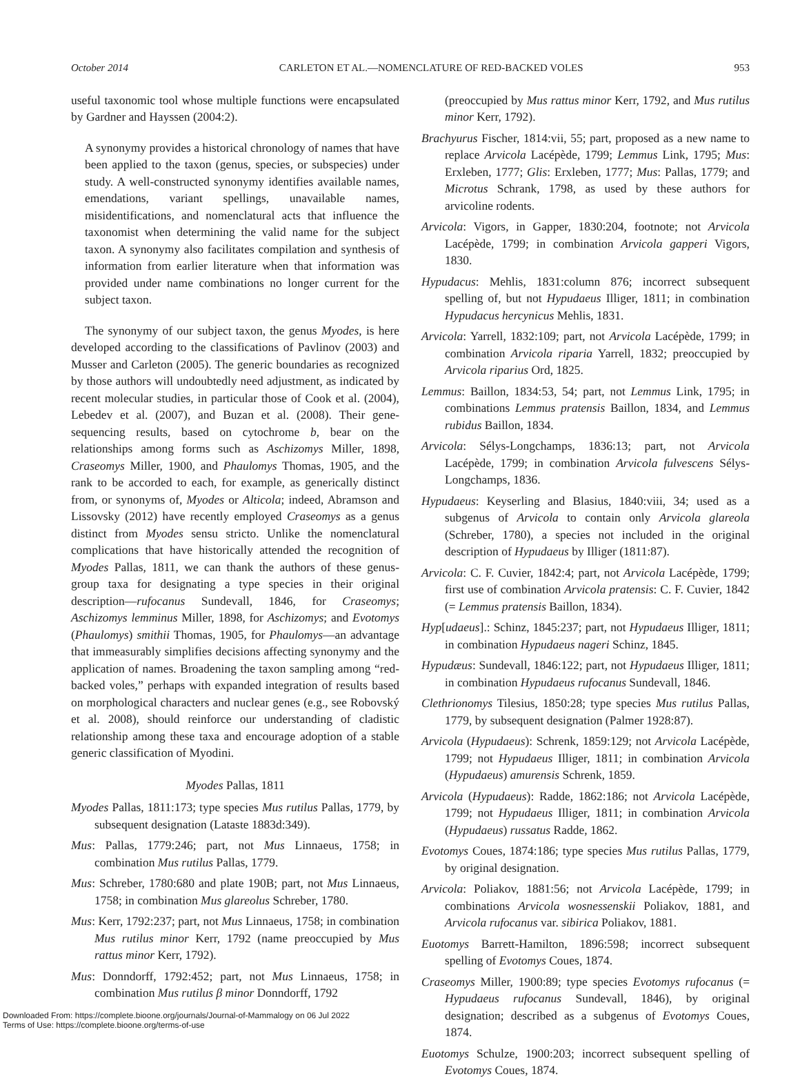October 2014 CARLETON ET AL.—NOMENCLATURE OF RED-BACKED VOLES 953
useful taxonomic tool whose multiple functions were encapsulated by Gardner and Hayssen (2004:2).
A synonymy provides a historical chronology of names that have been applied to the taxon (genus, species, or subspecies) under study. A well-constructed synonymy identifies available names, emendations, variant spellings, unavailable names, misidentifications, and nomenclatural acts that influence the taxonomist when determining the valid name for the subject taxon. A synonymy also facilitates compilation and synthesis of information from earlier literature when that information was provided under name combinations no longer current for the subject taxon.
The synonymy of our subject taxon, the genus Myodes, is here developed according to the classifications of Pavlinov (2003) and Musser and Carleton (2005). The generic boundaries as recognized by those authors will undoubtedly need adjustment, as indicated by recent molecular studies, in particular those of Cook et al. (2004), Lebedev et al. (2007), and Buzan et al. (2008). Their gene-sequencing results, based on cytochrome b, bear on the relationships among forms such as Aschizomys Miller, 1898, Craseomys Miller, 1900, and Phaulomys Thomas, 1905, and the rank to be accorded to each, for example, as generically distinct from, or synonyms of, Myodes or Alticola; indeed, Abramson and Lissovsky (2012) have recently employed Craseomys as a genus distinct from Myodes sensu stricto. Unlike the nomenclatural complications that have historically attended the recognition of Myodes Pallas, 1811, we can thank the authors of these genus-group taxa for designating a type species in their original description—rufocanus Sundevall, 1846, for Craseomys; Aschizomys lemminus Miller, 1898, for Aschizomys; and Evotomys (Phaulomys) smithii Thomas, 1905, for Phaulomys—an advantage that immeasurably simplifies decisions affecting synonymy and the application of names. Broadening the taxon sampling among “red-backed voles,” perhaps with expanded integration of results based on morphological characters and nuclear genes (e.g., see Robovský et al. 2008), should reinforce our understanding of cladistic relationship among these taxa and encourage adoption of a stable generic classification of Myodini.
Myodes Pallas, 1811
Myodes Pallas, 1811:173; type species Mus rutilus Pallas, 1779, by subsequent designation (Lataste 1883d:349).
Mus: Pallas, 1779:246; part, not Mus Linnaeus, 1758; in combination Mus rutilus Pallas, 1779.
Mus: Schreber, 1780:680 and plate 190B; part, not Mus Linnaeus, 1758; in combination Mus glareolus Schreber, 1780.
Mus: Kerr, 1792:237; part, not Mus Linnaeus, 1758; in combination Mus rutilus minor Kerr, 1792 (name preoccupied by Mus rattus minor Kerr, 1792).
Mus: Donndorff, 1792:452; part, not Mus Linnaeus, 1758; in combination Mus rutilus β minor Donndorff, 1792
(preoccupied by Mus rattus minor Kerr, 1792, and Mus rutilus minor Kerr, 1792).
Brachyurus Fischer, 1814:vii, 55; part, proposed as a new name to replace Arvicola Lacépède, 1799; Lemmus Link, 1795; Mus: Erxleben, 1777; Glis: Erxleben, 1777; Mus: Pallas, 1779; and Microtus Schrank, 1798, as used by these authors for arvicoline rodents.
Arvicola: Vigors, in Gapper, 1830:204, footnote; not Arvicola Lacépède, 1799; in combination Arvicola gapperi Vigors, 1830.
Hypudacus: Mehlis, 1831:column 876; incorrect subsequent spelling of, but not Hypudaeus Illiger, 1811; in combination Hypudacus hercynicus Mehlis, 1831.
Arvicola: Yarrell, 1832:109; part, not Arvicola Lacépède, 1799; in combination Arvicola riparia Yarrell, 1832; preoccupied by Arvicola riparius Ord, 1825.
Lemmus: Baillon, 1834:53, 54; part, not Lemmus Link, 1795; in combinations Lemmus pratensis Baillon, 1834, and Lemmus rubidus Baillon, 1834.
Arvicola: Sélys-Longchamps, 1836:13; part, not Arvicola Lacépède, 1799; in combination Arvicola fulvescens Sélys-Longchamps, 1836.
Hypudaeus: Keyserling and Blasius, 1840:viii, 34; used as a subgenus of Arvicola to contain only Arvicola glareola (Schreber, 1780), a species not included in the original description of Hypudaeus by Illiger (1811:87).
Arvicola: C. F. Cuvier, 1842:4; part, not Arvicola Lacépède, 1799; first use of combination Arvicola pratensis: C. F. Cuvier, 1842 (= Lemmus pratensis Baillon, 1834).
Hyp[udaeus].: Schinz, 1845:237; part, not Hypudaeus Illiger, 1811; in combination Hypudaeus nageri Schinz, 1845.
Hypudæus: Sundevall, 1846:122; part, not Hypudaeus Illiger, 1811; in combination Hypudaeus rufocanus Sundevall, 1846.
Clethrionomys Tilesius, 1850:28; type species Mus rutilus Pallas, 1779, by subsequent designation (Palmer 1928:87).
Arvicola (Hypudaeus): Schrenk, 1859:129; not Arvicola Lacépède, 1799; not Hypudaeus Illiger, 1811; in combination Arvicola (Hypudaeus) amurensis Schrenk, 1859.
Arvicola (Hypudaeus): Radde, 1862:186; not Arvicola Lacépède, 1799; not Hypudaeus Illiger, 1811; in combination Arvicola (Hypudaeus) russatus Radde, 1862.
Evotomys Coues, 1874:186; type species Mus rutilus Pallas, 1779, by original designation.
Arvicola: Poliakov, 1881:56; not Arvicola Lacépède, 1799; in combinations Arvicola wosnessenskii Poliakov, 1881, and Arvicola rufocanus var. sibirica Poliakov, 1881.
Euotomys Barrett-Hamilton, 1896:598; incorrect subsequent spelling of Evotomys Coues, 1874.
Craseomys Miller, 1900:89; type species Evotomys rufocanus (= Hypudaeus rufocanus Sundevall, 1846), by original designation; described as a subgenus of Evotomys Coues, 1874.
Euotomys Schulze, 1900:203; incorrect subsequent spelling of Evotomys Coues, 1874.
Downloaded From: https://complete.bioone.org/journals/Journal-of-Mammalogy on 06 Jul 2022
Terms of Use: https://complete.bioone.org/terms-of-use